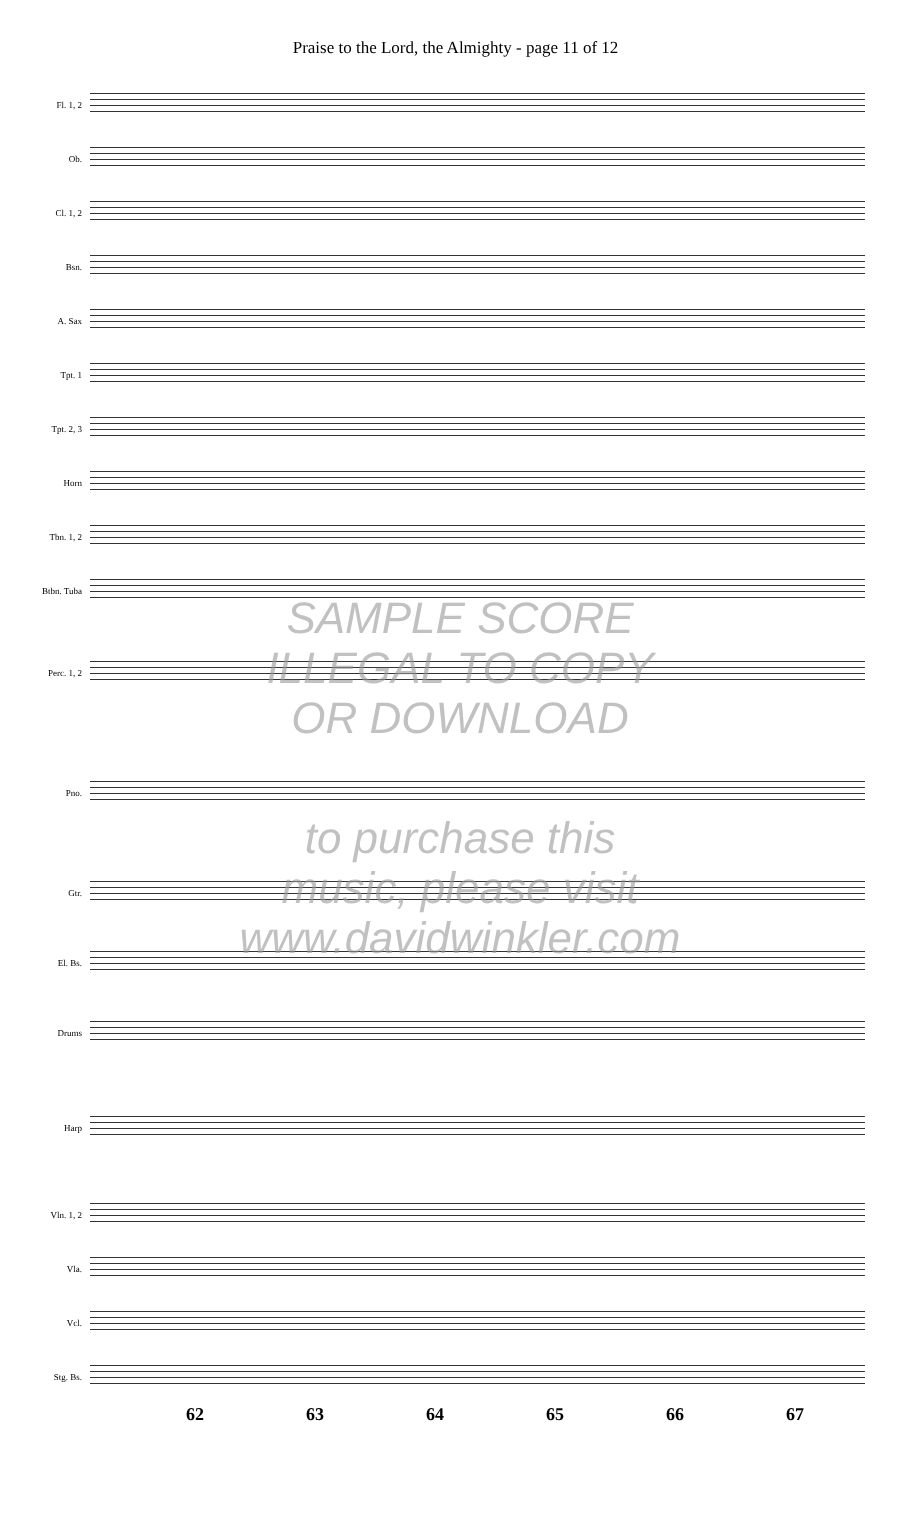Praise to the Lord, the Almighty - page 11 of 12
Fl. 1, 2
Ob.
Cl. 1, 2
Bsn.
A. Sax
Tpt. 1
Tpt. 2, 3
Horn
Tbn. 1, 2
Btbn. Tuba
Perc. 1, 2
Pno.
Gtr.
El. Bs.
Drums
Harp
Vln. 1, 2
Vla.
Vcl.
Stg. Bs.
62 63 64 65 66 67
SAMPLE SCORE
ILLEGAL TO COPY
OR DOWNLOAD
to purchase this
music, please visit
www.davidwinkler.com